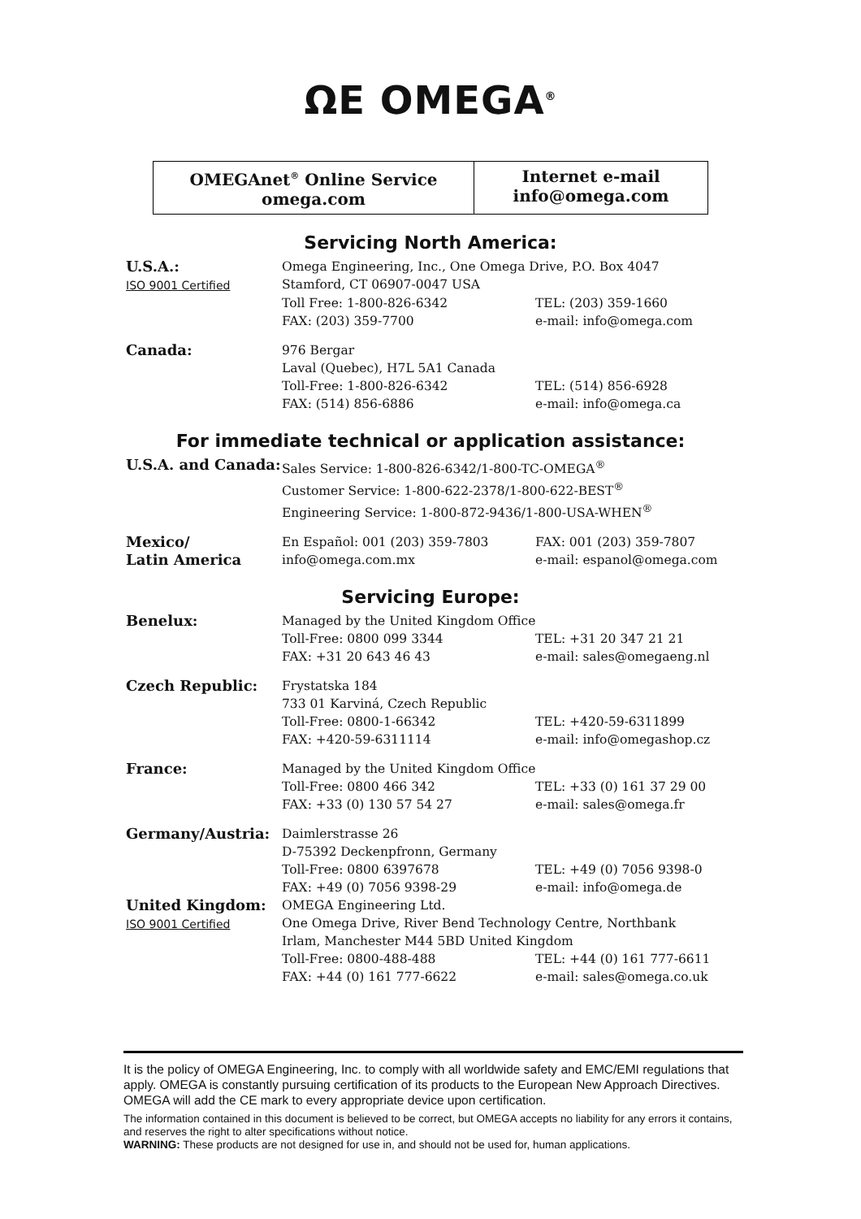ΩE OMEGA<sup>®</sup>
OMEGAnet<sup>®</sup> Online Service
omega.com
Internet e-mail
info@omega.com
Servicing North America:
| U.S.A.: ISO 9001 Certified | Omega Engineering, Inc., One Omega Drive, P.O. Box 4047 Stamford, CT 06907-0047 USA | |
| | Toll Free: 1-800-826-6342 FAX: (203) 359-7700 | TEL: (203) 359-1660 e-mail: info@omega.com |
| Canada: | 976 Bergar Laval (Quebec), H7L 5A1 Canada | |
| | Toll-Free: 1-800-826-6342 FAX: (514) 856-6886 | TEL: (514) 856-6928 e-mail: info@omega.ca |
For immediate technical or application assistance:
| U.S.A. and Canada: | Sales Service: 1-800-826-6342/1-800-TC-OMEGA<sup>®</sup> Customer Service: 1-800-622-2378/1-800-622-BEST<sup>®</sup> Engineering Service: 1-800-872-9436/1-800-USA-WHEN<sup>®</sup> | |
| Mexico/ Latin America | En Español: 001 (203) 359-7803 info@omega.com.mx | FAX: 001 (203) 359-7807 e-mail: espanol@omega.com |
Servicing Europe:
| Benelux: | Managed by the United Kingdom Office | |
| | Toll-Free: 0800 099 3344 FAX: +31 20 643 46 43 | TEL: +31 20 347 21 21 e-mail: sales@omegaeng.nl |
| Czech Republic: | Frystatska 184 733 01 Karviná, Czech Republic | |
| | Toll-Free: 0800-1-66342 FAX: +420-59-6311114 | TEL: +420-59-6311899 e-mail: info@omegashop.cz |
| France: | Managed by the United Kingdom Office | |
| | Toll-Free: 0800 466 342 FAX: +33 (0) 130 57 54 27 | TEL: +33 (0) 161 37 29 00 e-mail: sales@omega.fr |
| Germany/Austria: | Daimlerstrasse 26 D-75392 Deckenpfronn, Germany | |
| | Toll-Free: 0800 6397678 FAX: +49 (0) 7056 9398-29 | TEL: +49 (0) 7056 9398-0 e-mail: info@omega.de |
| United Kingdom: ISO 9001 Certified | OMEGA Engineering Ltd. One Omega Drive, River Bend Technology Centre, Northbank Irlam, Manchester M44 5BD United Kingdom | |
| | Toll-Free: 0800-488-488 FAX: +44 (0) 161 777-6622 | TEL: +44 (0) 161 777-6611 e-mail: sales@omega.co.uk |
It is the policy of OMEGA Engineering, Inc. to comply with all worldwide safety and EMC/EMI regulations that apply. OMEGA is constantly pursuing certification of its products to the European New Approach Directives. OMEGA will add the CE mark to every appropriate device upon certification.
The information contained in this document is believed to be correct, but OMEGA accepts no liability for any errors it contains, and reserves the right to alter specifications without notice.
WARNING: These products are not designed for use in, and should not be used for, human applications.